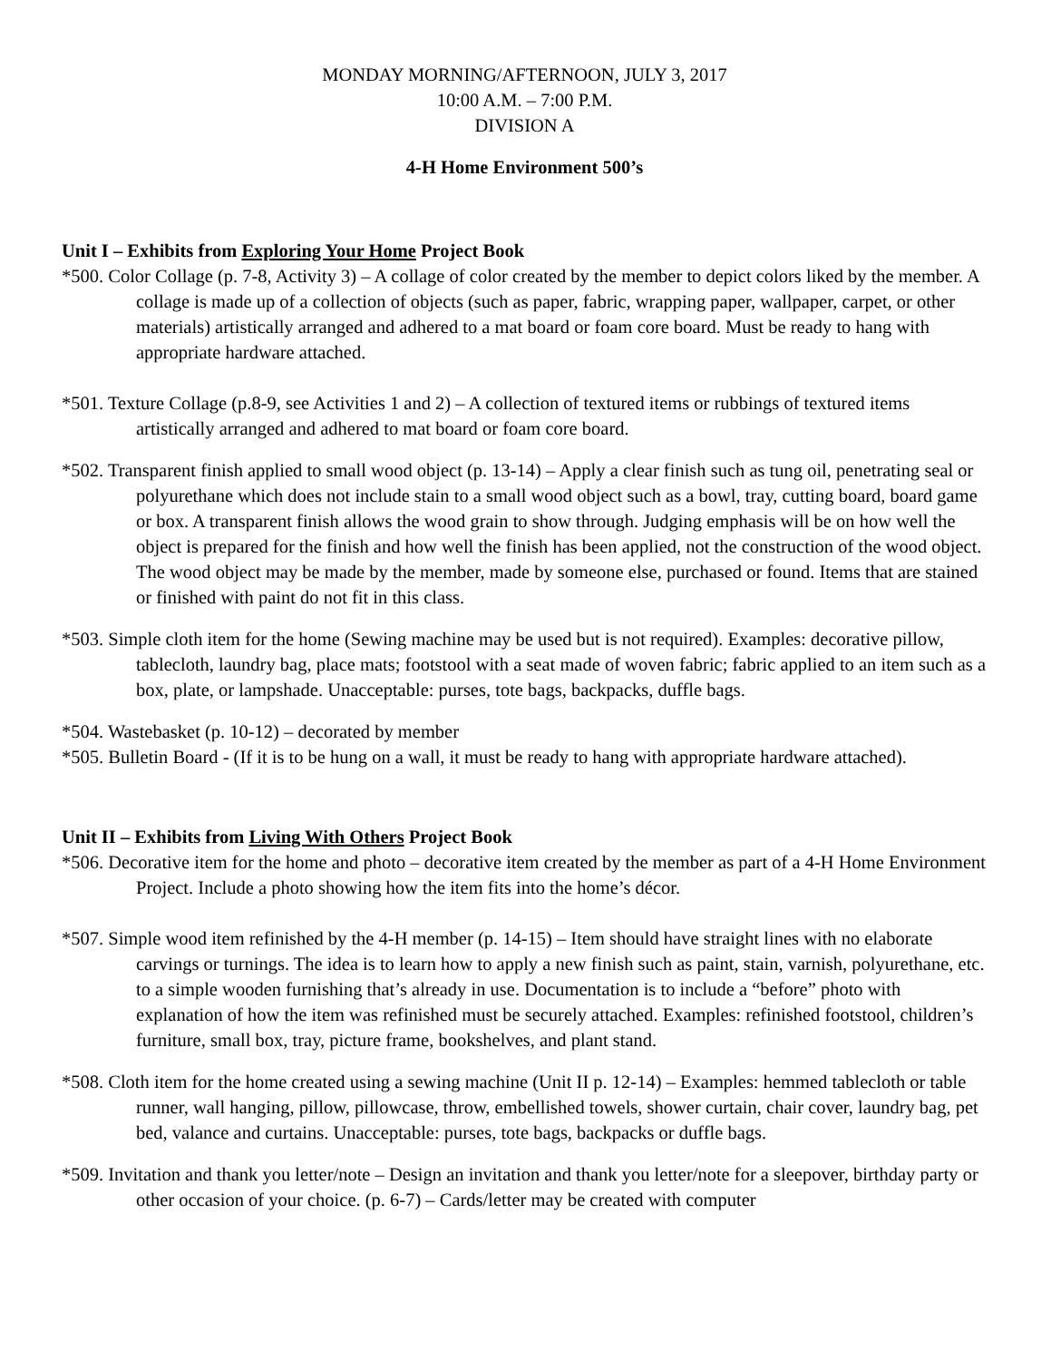MONDAY MORNING/AFTERNOON, JULY 3, 2017
10:00 A.M. – 7:00 P.M.
DIVISION A
4-H Home Environment 500’s
Unit I – Exhibits from Exploring Your Home Project Book
*500. Color Collage (p. 7-8, Activity 3) – A collage of color created by the member to depict colors liked by the member. A collage is made up of a collection of objects (such as paper, fabric, wrapping paper, wallpaper, carpet, or other materials) artistically arranged and adhered to a mat board or foam core board. Must be ready to hang with appropriate hardware attached.
*501. Texture Collage (p.8-9, see Activities 1 and 2) – A collection of textured items or rubbings of textured items artistically arranged and adhered to mat board or foam core board.
*502. Transparent finish applied to small wood object (p. 13-14) – Apply a clear finish such as tung oil, penetrating seal or polyurethane which does not include stain to a small wood object such as a bowl, tray, cutting board, board game or box. A transparent finish allows the wood grain to show through. Judging emphasis will be on how well the object is prepared for the finish and how well the finish has been applied, not the construction of the wood object. The wood object may be made by the member, made by someone else, purchased or found. Items that are stained or finished with paint do not fit in this class.
*503. Simple cloth item for the home (Sewing machine may be used but is not required). Examples: decorative pillow, tablecloth, laundry bag, place mats; footstool with a seat made of woven fabric; fabric applied to an item such as a box, plate, or lampshade. Unacceptable: purses, tote bags, backpacks, duffle bags.
*504. Wastebasket (p. 10-12) – decorated by member
*505. Bulletin Board - (If it is to be hung on a wall, it must be ready to hang with appropriate hardware attached).
Unit II – Exhibits from Living With Others Project Book
*506. Decorative item for the home and photo – decorative item created by the member as part of a 4-H Home Environment Project. Include a photo showing how the item fits into the home’s décor.
*507. Simple wood item refinished by the 4-H member (p. 14-15) – Item should have straight lines with no elaborate carvings or turnings. The idea is to learn how to apply a new finish such as paint, stain, varnish, polyurethane, etc. to a simple wooden furnishing that’s already in use. Documentation is to include a “before” photo with explanation of how the item was refinished must be securely attached. Examples: refinished footstool, children’s furniture, small box, tray, picture frame, bookshelves, and plant stand.
*508. Cloth item for the home created using a sewing machine (Unit II p. 12-14) – Examples: hemmed tablecloth or table runner, wall hanging, pillow, pillowcase, throw, embellished towels, shower curtain, chair cover, laundry bag, pet bed, valance and curtains. Unacceptable: purses, tote bags, backpacks or duffle bags.
*509. Invitation and thank you letter/note – Design an invitation and thank you letter/note for a sleepover, birthday party or other occasion of your choice. (p. 6-7) – Cards/letter may be created with computer